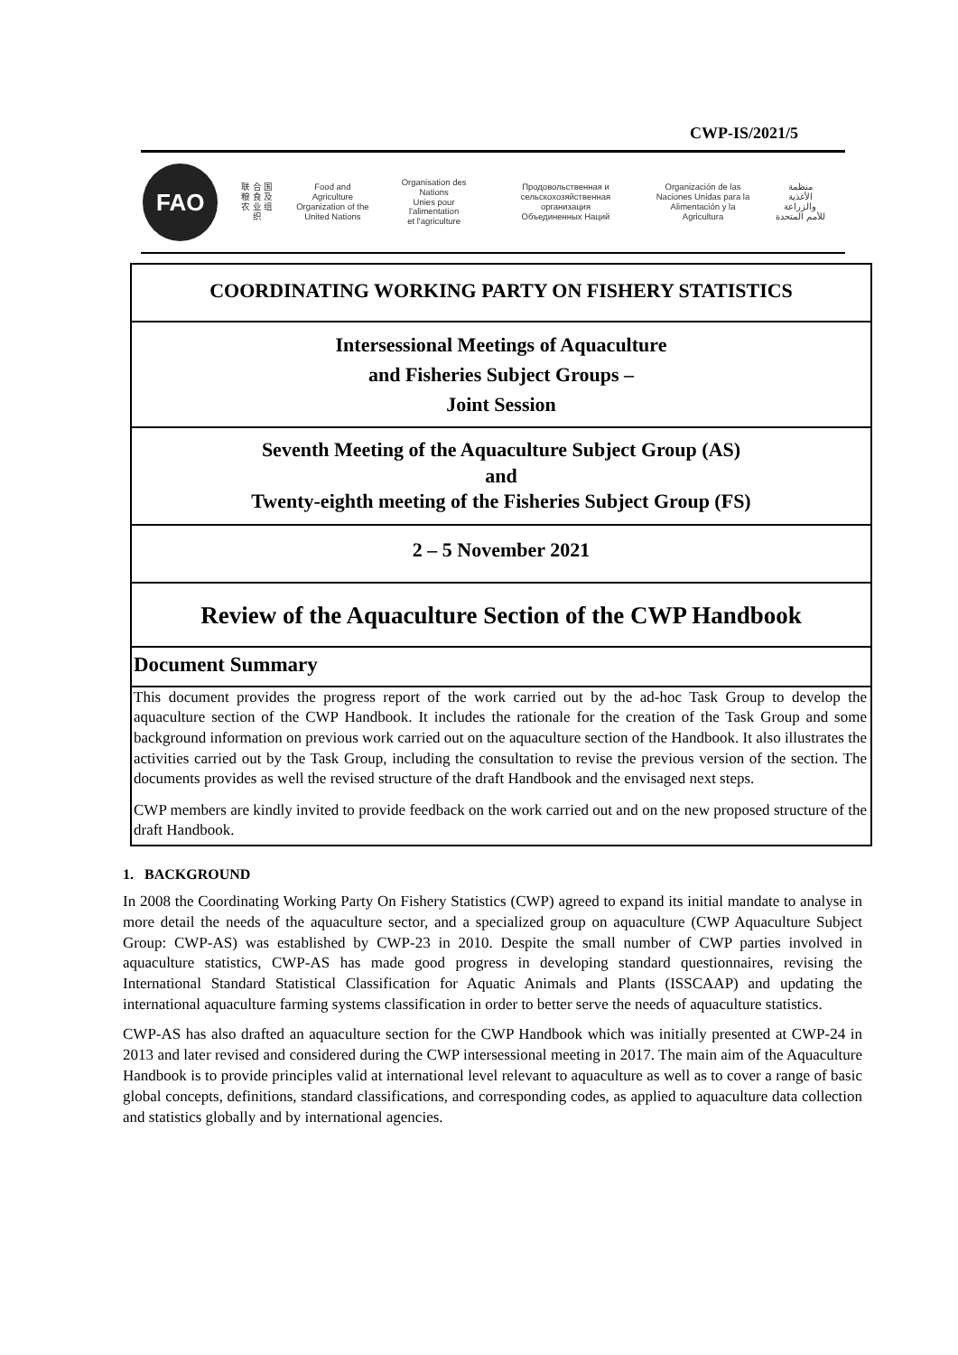CWP-IS/2021/5
FAO
联 合 国
粮 食 及
农 业 组 织
Food and Agriculture
Organization of the
United Nations
Organisation des Nations
Unies pour l'alimentation
et l'agriculture
Продовольственная и
сельскохозяйственная организация
Объединенных Наций
Organización de las
Naciones Unidas para la
Alimentación y la Agricultura
منظمة
الأغذية والزراعة
للأمم المتحدة
COORDINATING WORKING PARTY ON FISHERY STATISTICS
Intersessional Meetings of Aquaculture
and Fisheries Subject Groups –
Joint Session
Seventh Meeting of the Aquaculture Subject Group (AS)
and
Twenty-eighth meeting of the Fisheries Subject Group (FS)
2 – 5 November 2021
Review of the Aquaculture Section of the CWP Handbook
Document Summary
This document provides the progress report of the work carried out by the ad-hoc Task Group to develop the aquaculture section of the CWP Handbook. It includes the rationale for the creation of the Task Group and some background information on previous work carried out on the aquaculture section of the Handbook. It also illustrates the activities carried out by the Task Group, including the consultation to revise the previous version of the section. The documents provides as well the revised structure of the draft Handbook and the envisaged next steps.
CWP members are kindly invited to provide feedback on the work carried out and on the new proposed structure of the draft Handbook.
1. BACKGROUND
In 2008 the Coordinating Working Party On Fishery Statistics (CWP) agreed to expand its initial mandate to analyse in more detail the needs of the aquaculture sector, and a specialized group on aquaculture (CWP Aquaculture Subject Group: CWP-AS) was established by CWP-23 in 2010. Despite the small number of CWP parties involved in aquaculture statistics, CWP-AS has made good progress in developing standard questionnaires, revising the International Standard Statistical Classification for Aquatic Animals and Plants (ISSCAAP) and updating the international aquaculture farming systems classification in order to better serve the needs of aquaculture statistics.
CWP-AS has also drafted an aquaculture section for the CWP Handbook which was initially presented at CWP-24 in 2013 and later revised and considered during the CWP intersessional meeting in 2017. The main aim of the Aquaculture Handbook is to provide principles valid at international level relevant to aquaculture as well as to cover a range of basic global concepts, definitions, standard classifications, and corresponding codes, as applied to aquaculture data collection and statistics globally and by international agencies.